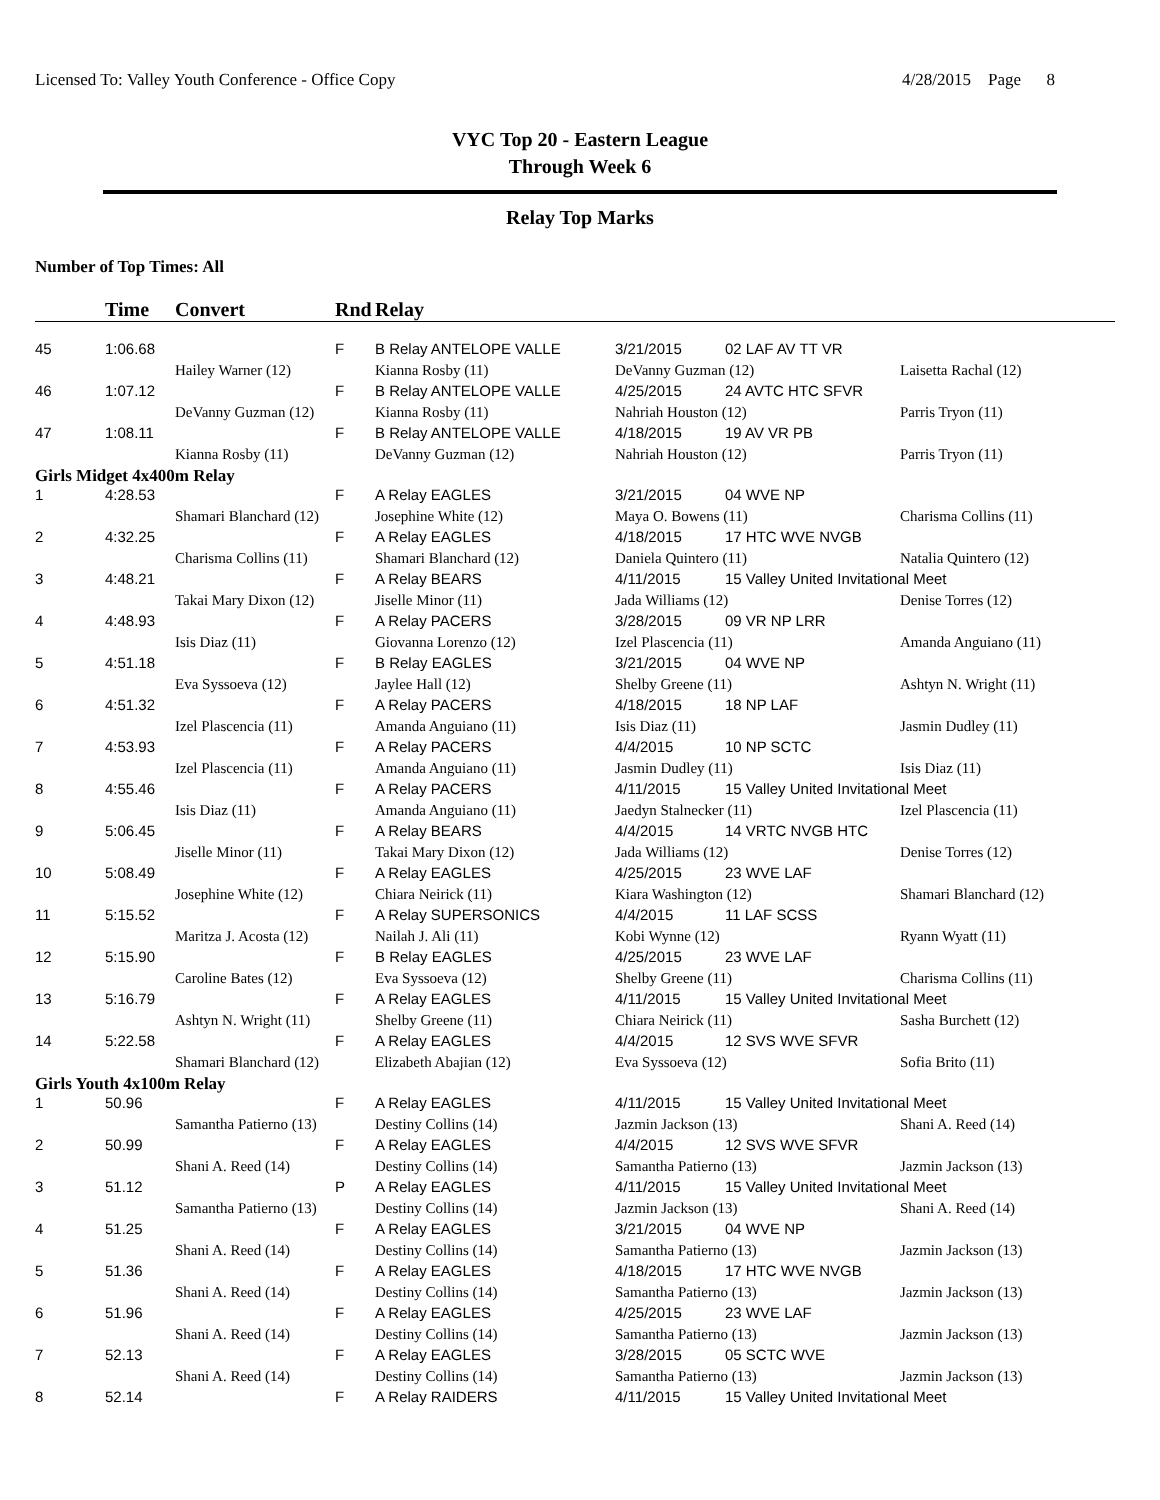Licensed To: Valley Youth Conference - Office Copy 4/28/2015 Page 8
VYC Top 20 - Eastern League
Through Week 6
Relay Top Marks
Number of Top Times: All
| | Time | Convert | Rnd | Relay | | | |
| --- | --- | --- | --- | --- | --- | --- | --- |
| 45 | 1:06.68 | | F | B Relay ANTELOPE VALLE | 3/21/2015 | 02 LAF AV TT VR | |
| | | Hailey Warner (12) | | Kianna Rosby (11) | DeVanny Guzman (12) | | Laisetta Rachal (12) |
| 46 | 1:07.12 | | F | B Relay ANTELOPE VALLE | 4/25/2015 | 24 AVTC HTC SFVR | |
| | | DeVanny Guzman (12) | | Kianna Rosby (11) | Nahriah Houston (12) | | Parris Tryon (11) |
| 47 | 1:08.11 | | F | B Relay ANTELOPE VALLE | 4/18/2015 | 19 AV VR PB | |
| | | Kianna Rosby (11) | | DeVanny Guzman (12) | Nahriah Houston (12) | | Parris Tryon (11) |
| Girls Midget 4x400m Relay | | | | | | | |
| 1 | 4:28.53 | | F | A Relay EAGLES | 3/21/2015 | 04 WVE NP | |
| | | Shamari Blanchard (12) | | Josephine White (12) | Maya O. Bowens (11) | | Charisma Collins (11) |
| 2 | 4:32.25 | | F | A Relay EAGLES | 4/18/2015 | 17 HTC WVE NVGB | |
| | | Charisma Collins (11) | | Shamari Blanchard (12) | Daniela Quintero (11) | | Natalia Quintero (12) |
| 3 | 4:48.21 | | F | A Relay BEARS | 4/11/2015 | 15 Valley United Invitational Meet | |
| | | Takai Mary Dixon (12) | | Jiselle Minor (11) | Jada Williams (12) | | Denise Torres (12) |
| 4 | 4:48.93 | | F | A Relay PACERS | 3/28/2015 | 09 VR NP LRR | |
| | | Isis Diaz (11) | | Giovanna Lorenzo (12) | Izel Plascencia (11) | | Amanda Anguiano (11) |
| 5 | 4:51.18 | | F | B Relay EAGLES | 3/21/2015 | 04 WVE NP | |
| | | Eva Syssoeva (12) | | Jaylee Hall (12) | Shelby Greene (11) | | Ashtyn N. Wright (11) |
| 6 | 4:51.32 | | F | A Relay PACERS | 4/18/2015 | 18 NP LAF | |
| | | Izel Plascencia (11) | | Amanda Anguiano (11) | Isis Diaz (11) | | Jasmin Dudley (11) |
| 7 | 4:53.93 | | F | A Relay PACERS | 4/4/2015 | 10 NP SCTC | |
| | | Izel Plascencia (11) | | Amanda Anguiano (11) | Jasmin Dudley (11) | | Isis Diaz (11) |
| 8 | 4:55.46 | | F | A Relay PACERS | 4/11/2015 | 15 Valley United Invitational Meet | |
| | | Isis Diaz (11) | | Amanda Anguiano (11) | Jaedyn Stalnecker (11) | | Izel Plascencia (11) |
| 9 | 5:06.45 | | F | A Relay BEARS | 4/4/2015 | 14 VRTC NVGB HTC | |
| | | Jiselle Minor (11) | | Takai Mary Dixon (12) | Jada Williams (12) | | Denise Torres (12) |
| 10 | 5:08.49 | | F | A Relay EAGLES | 4/25/2015 | 23 WVE LAF | |
| | | Josephine White (12) | | Chiara Neirick (11) | Kiara Washington (12) | | Shamari Blanchard (12) |
| 11 | 5:15.52 | | F | A Relay SUPERSONICS | 4/4/2015 | 11 LAF SCSS | |
| | | Maritza J. Acosta (12) | | Nailah J. Ali (11) | Kobi Wynne (12) | | Ryann Wyatt (11) |
| 12 | 5:15.90 | | F | B Relay EAGLES | 4/25/2015 | 23 WVE LAF | |
| | | Caroline Bates (12) | | Eva Syssoeva (12) | Shelby Greene (11) | | Charisma Collins (11) |
| 13 | 5:16.79 | | F | A Relay EAGLES | 4/11/2015 | 15 Valley United Invitational Meet | |
| | | Ashtyn N. Wright (11) | | Shelby Greene (11) | Chiara Neirick (11) | | Sasha Burchett (12) |
| 14 | 5:22.58 | | F | A Relay EAGLES | 4/4/2015 | 12 SVS WVE SFVR | |
| | | Shamari Blanchard (12) | | Elizabeth Abajian (12) | Eva Syssoeva (12) | | Sofia Brito (11) |
| Girls Youth 4x100m Relay | | | | | | | |
| 1 | 50.96 | | F | A Relay EAGLES | 4/11/2015 | 15 Valley United Invitational Meet | |
| | | Samantha Patierno (13) | | Destiny Collins (14) | Jazmin Jackson (13) | | Shani A. Reed (14) |
| 2 | 50.99 | | F | A Relay EAGLES | 4/4/2015 | 12 SVS WVE SFVR | |
| | | Shani A. Reed (14) | | Destiny Collins (14) | Samantha Patierno (13) | | Jazmin Jackson (13) |
| 3 | 51.12 | | P | A Relay EAGLES | 4/11/2015 | 15 Valley United Invitational Meet | |
| | | Samantha Patierno (13) | | Destiny Collins (14) | Jazmin Jackson (13) | | Shani A. Reed (14) |
| 4 | 51.25 | | F | A Relay EAGLES | 3/21/2015 | 04 WVE NP | |
| | | Shani A. Reed (14) | | Destiny Collins (14) | Samantha Patierno (13) | | Jazmin Jackson (13) |
| 5 | 51.36 | | F | A Relay EAGLES | 4/18/2015 | 17 HTC WVE NVGB | |
| | | Shani A. Reed (14) | | Destiny Collins (14) | Samantha Patierno (13) | | Jazmin Jackson (13) |
| 6 | 51.96 | | F | A Relay EAGLES | 4/25/2015 | 23 WVE LAF | |
| | | Shani A. Reed (14) | | Destiny Collins (14) | Samantha Patierno (13) | | Jazmin Jackson (13) |
| 7 | 52.13 | | F | A Relay EAGLES | 3/28/2015 | 05 SCTC WVE | |
| | | Shani A. Reed (14) | | Destiny Collins (14) | Samantha Patierno (13) | | Jazmin Jackson (13) |
| 8 | 52.14 | | F | A Relay RAIDERS | 4/11/2015 | 15 Valley United Invitational Meet | |